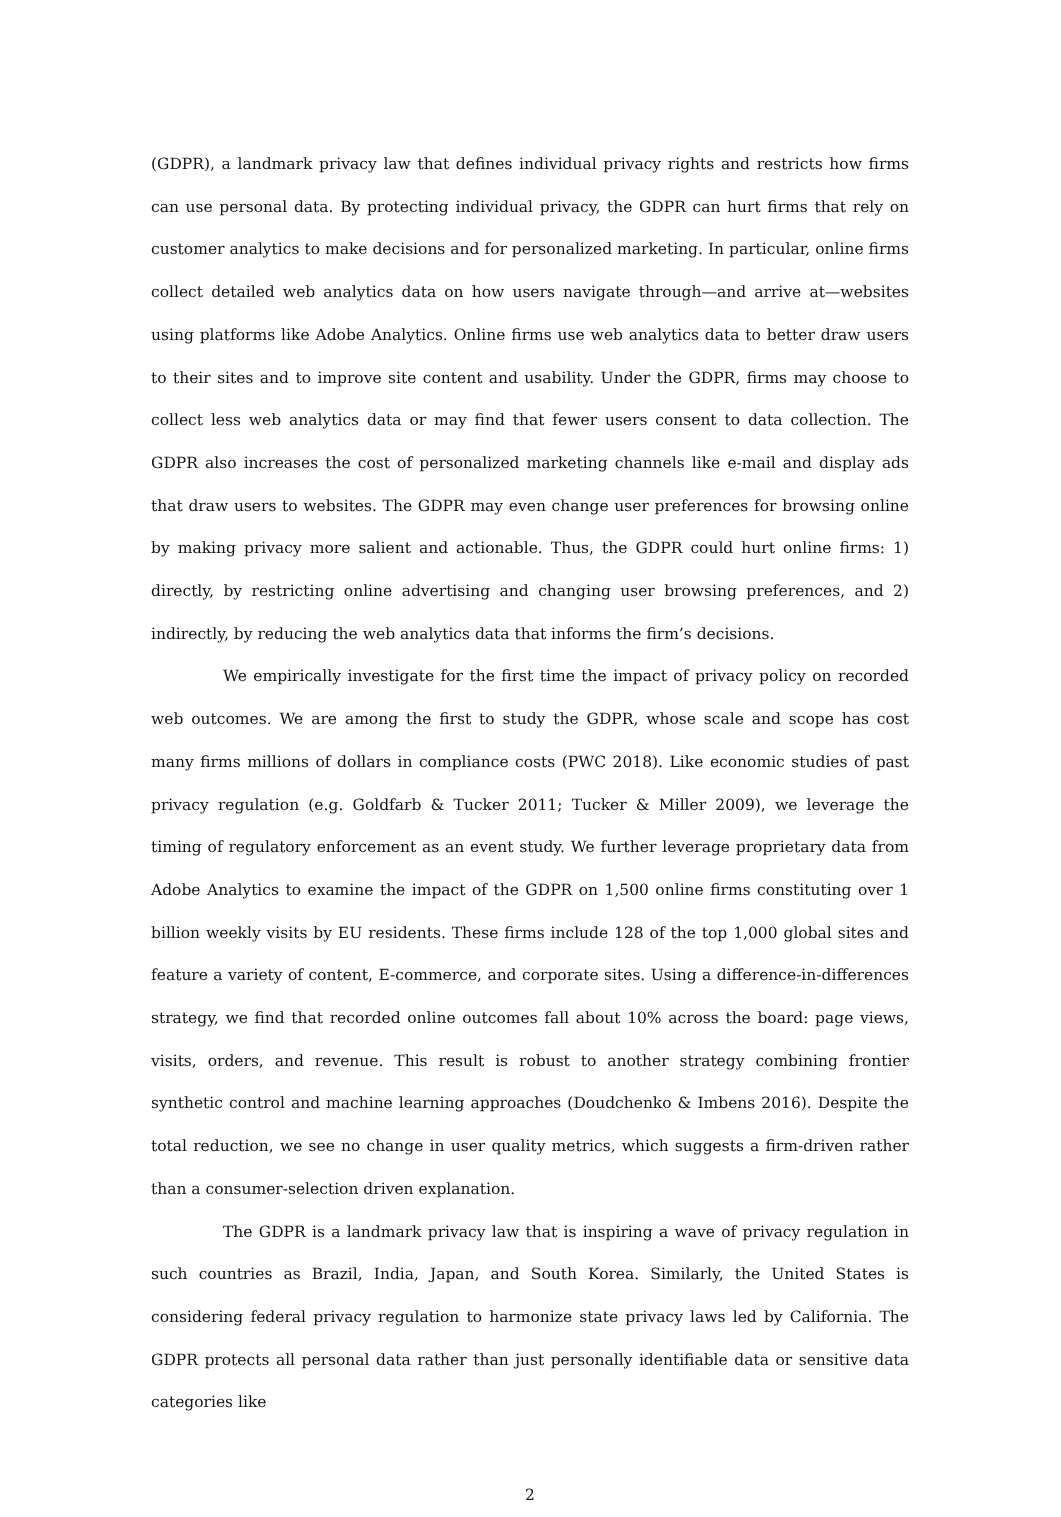(GDPR), a landmark privacy law that defines individual privacy rights and restricts how firms can use personal data. By protecting individual privacy, the GDPR can hurt firms that rely on customer analytics to make decisions and for personalized marketing. In particular, online firms collect detailed web analytics data on how users navigate through—and arrive at—websites using platforms like Adobe Analytics. Online firms use web analytics data to better draw users to their sites and to improve site content and usability. Under the GDPR, firms may choose to collect less web analytics data or may find that fewer users consent to data collection. The GDPR also increases the cost of personalized marketing channels like e-mail and display ads that draw users to websites. The GDPR may even change user preferences for browsing online by making privacy more salient and actionable. Thus, the GDPR could hurt online firms: 1) directly, by restricting online advertising and changing user browsing preferences, and 2) indirectly, by reducing the web analytics data that informs the firm’s decisions.
We empirically investigate for the first time the impact of privacy policy on recorded web outcomes. We are among the first to study the GDPR, whose scale and scope has cost many firms millions of dollars in compliance costs (PWC 2018). Like economic studies of past privacy regulation (e.g. Goldfarb & Tucker 2011; Tucker & Miller 2009), we leverage the timing of regulatory enforcement as an event study. We further leverage proprietary data from Adobe Analytics to examine the impact of the GDPR on 1,500 online firms constituting over 1 billion weekly visits by EU residents. These firms include 128 of the top 1,000 global sites and feature a variety of content, E-commerce, and corporate sites. Using a difference-in-differences strategy, we find that recorded online outcomes fall about 10% across the board: page views, visits, orders, and revenue. This result is robust to another strategy combining frontier synthetic control and machine learning approaches (Doudchenko & Imbens 2016). Despite the total reduction, we see no change in user quality metrics, which suggests a firm-driven rather than a consumer-selection driven explanation.
The GDPR is a landmark privacy law that is inspiring a wave of privacy regulation in such countries as Brazil, India, Japan, and South Korea. Similarly, the United States is considering federal privacy regulation to harmonize state privacy laws led by California. The GDPR protects all personal data rather than just personally identifiable data or sensitive data categories like
2